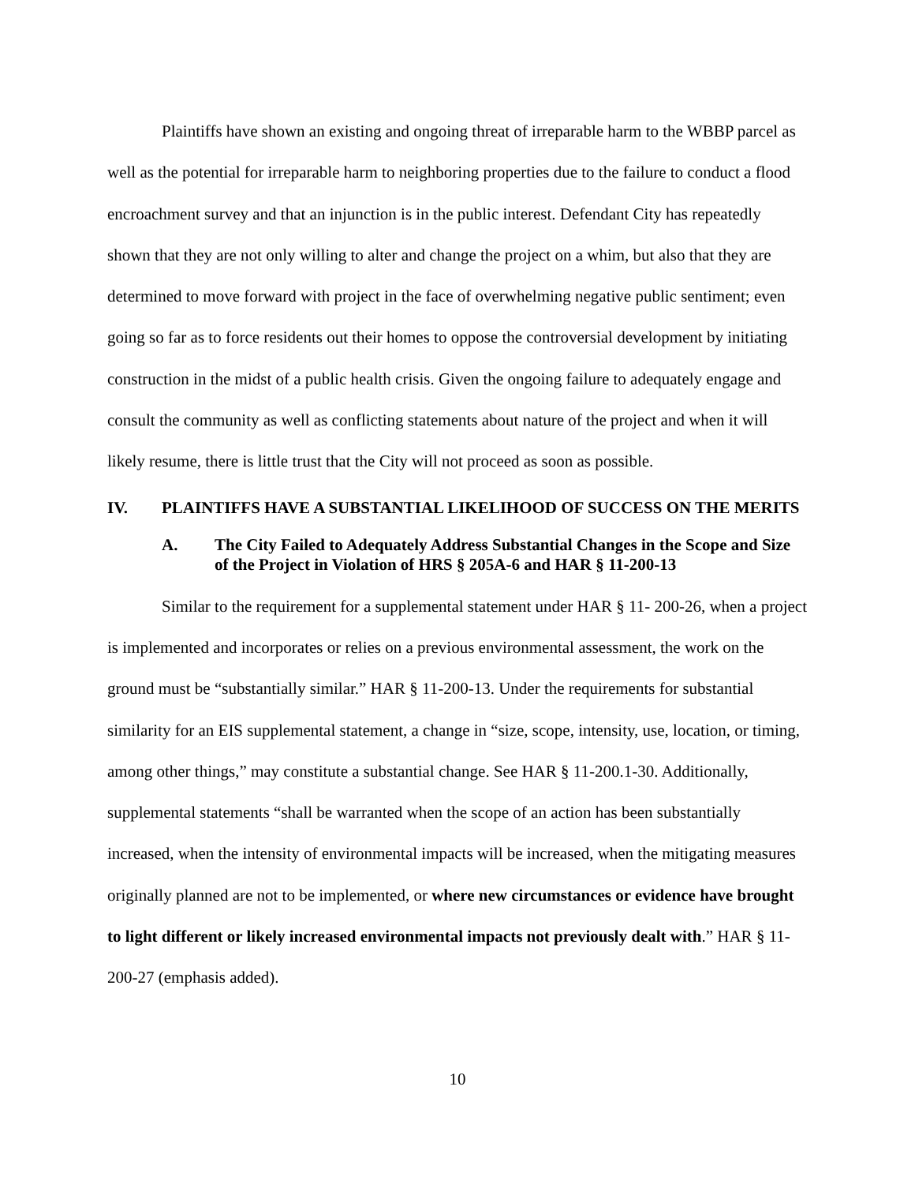Plaintiffs have shown an existing and ongoing threat of irreparable harm to the WBBP parcel as well as the potential for irreparable harm to neighboring properties due to the failure to conduct a flood encroachment survey and that an injunction is in the public interest. Defendant City has repeatedly shown that they are not only willing to alter and change the project on a whim, but also that they are determined to move forward with project in the face of overwhelming negative public sentiment; even going so far as to force residents out their homes to oppose the controversial development by initiating construction in the midst of a public health crisis. Given the ongoing failure to adequately engage and consult the community as well as conflicting statements about nature of the project and when it will likely resume, there is little trust that the City will not proceed as soon as possible.
IV. PLAINTIFFS HAVE A SUBSTANTIAL LIKELIHOOD OF SUCCESS ON THE MERITS
A. The City Failed to Adequately Address Substantial Changes in the Scope and Size of the Project in Violation of HRS § 205A-6 and HAR § 11-200-13
Similar to the requirement for a supplemental statement under HAR § 11- 200-26, when a project is implemented and incorporates or relies on a previous environmental assessment, the work on the ground must be “substantially similar.” HAR § 11-200-13. Under the requirements for substantial similarity for an EIS supplemental statement, a change in “size, scope, intensity, use, location, or timing, among other things,” may constitute a substantial change. See HAR § 11-200.1-30. Additionally, supplemental statements “shall be warranted when the scope of an action has been substantially increased, when the intensity of environmental impacts will be increased, when the mitigating measures originally planned are not to be implemented, or where new circumstances or evidence have brought to light different or likely increased environmental impacts not previously dealt with.” HAR § 11-200-27 (emphasis added).
10